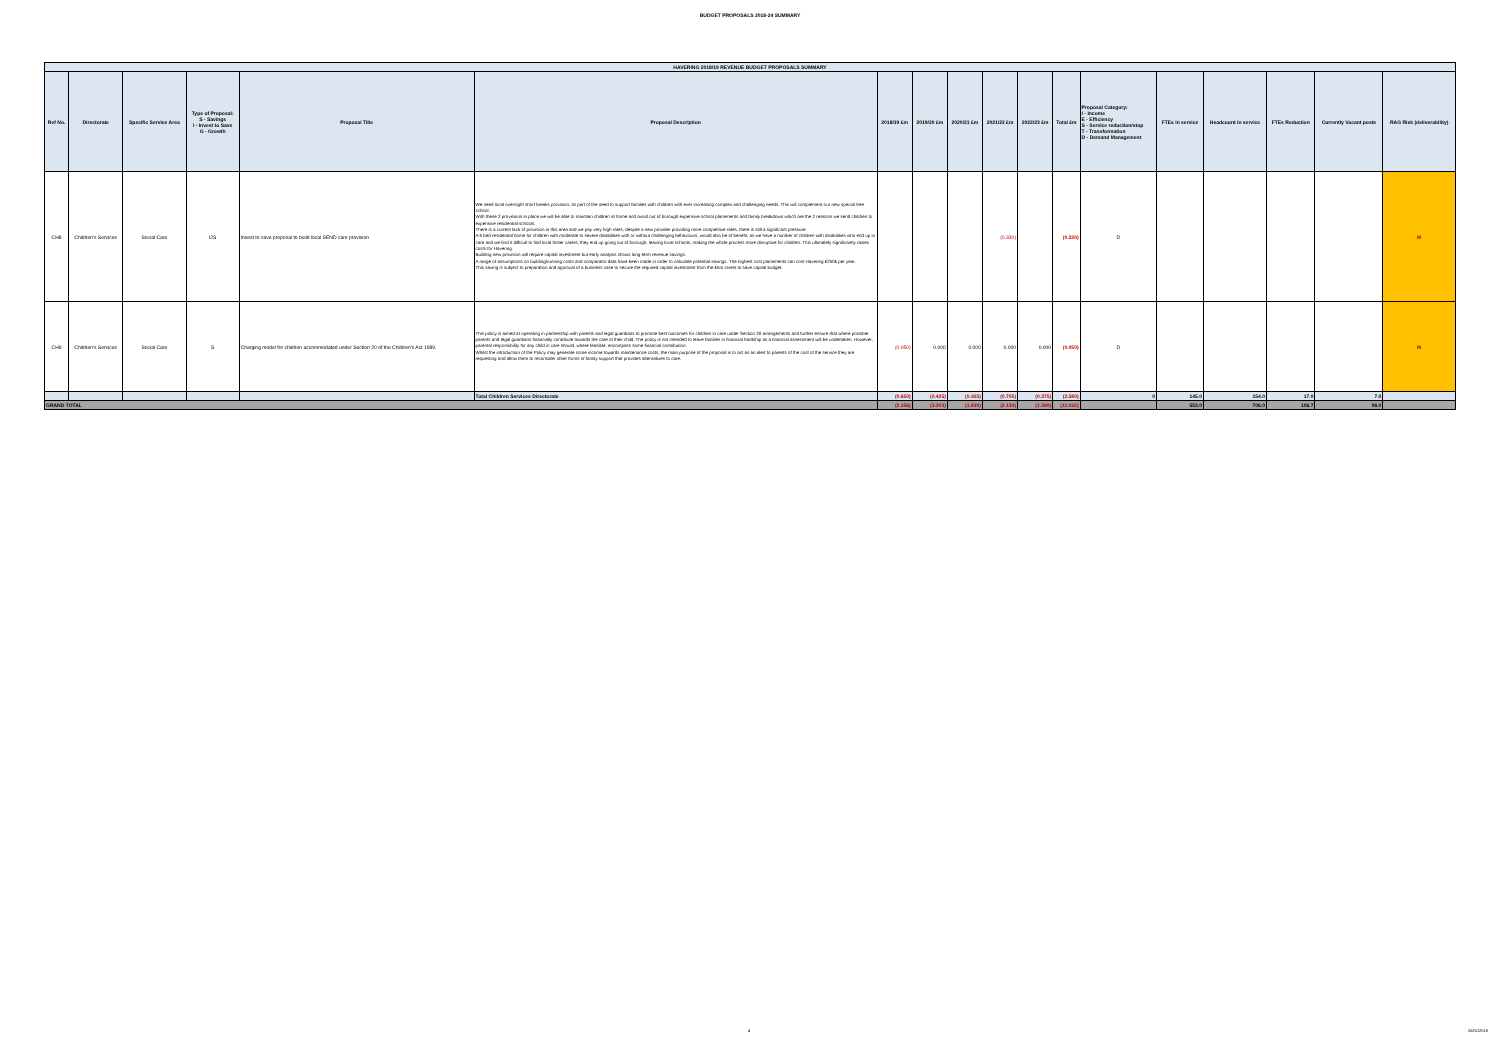BUDGET PROPOSALS 2018-24 SUMMARY
| HAVERING 2018/19 REVENUE BUDGET PROPOSALS SUMMARY | | | | | | | | | | | | | | | | | |
| Ref No. | Directorate | Specific Service Area | Type of Proposal: S - Savings I - Invest to Save G - Growth | Proposal Title | Proposal Description | 2018/19 £m | 2019/20 £m | 2020/21 £m | 2021/22 £m | 2022/23 £m | Total £m | Proposal Category: I - Income E - Efficiency S - Service reduction/stop T - Transformation D - Demand Management | FTEs in service | Headcount in service | FTEs Reduction | Currently Vacant posts | RAG Risk (deliverability) |
| CH8 | Children's Services | Social Care | I2S | Invest to save proposal to build local SEND care provision | We need local overnight short breaks provision, its part of the need to support families with children with ever increasing complex and challenging needs. This will complement our new special free school. With these 2 provisions in place we will be able to maintain children at home and avoid out of borough expensive school placements and family breakdown which are the 2 reasons we send children to expensive residential schools. There is a current lack of provision in this area and we pay very high rates, despite a new provider providing more competitive rates, there is still a significant pressure. A 6 bed residential home for children with moderate to severe disabilities with or without challenging behaviours, would also be of benefit, as we have a number of children with disabilities who end up in care and we find it difficult to find local foster carers, they end up going out of borough, leaving local schools, making the whole process more disruptive for children. This ultimately significantly raises costs for Havering. Building new provision will require capital investment but early analysis shows long-term revenue savings. A range of assumptions on building/running costs and comparator data have been made in order to calculate potential savings. The highest cost placements can cost Havering £250k per year. This saving is subject to preparation and approval of a business case to secure the required capital investment from the £5m invest to save capital budget. | | | | (0.330) | | (0.330) | D | | | | | M |
| CH9 | Children's Services | Social Care | S | Charging model for children accommodated under Section 20 of the Children's Act 1989. | This policy is aimed at operating in partnership with parents and legal guardians to promote best outcomes for children in care under Section 20 arrangements and further ensure that where possible parents and legal guardians financially contribute towards the care of their child. The policy is not intended to leave families in financial hardship as a financial assessment will be undertaken. However, parental responsibility for any child in care should, where feasible, encompass some financial contribution. Whilst the introduction of the Policy may generate some income towards maintenance costs, the main purpose of the proposal is to act as an alert to parents of the cost of the service they are requesting and allow them to reconsider other forms of family support that provides alternatives to care. | (0.050) | 0.000 | 0.000 | 0.000 | 0.000 | (0.050) | D | | | | | M |
| | | | | | Total Children Services Directorate | (0.650) | (0.425) | (0.425) | (0.705) | (0.375) | (2.580) | 0 | 145.0 | 154.0 | 17.0 | 7.0 | |
| GRAND TOTAL | | | | | | (2.156) | (3.303) | (1.839) | (2.134) | (1.589) | (11.022) | | 553.0 | 706.0 | 106.7 | 96.0 | |
4 26/01/2018